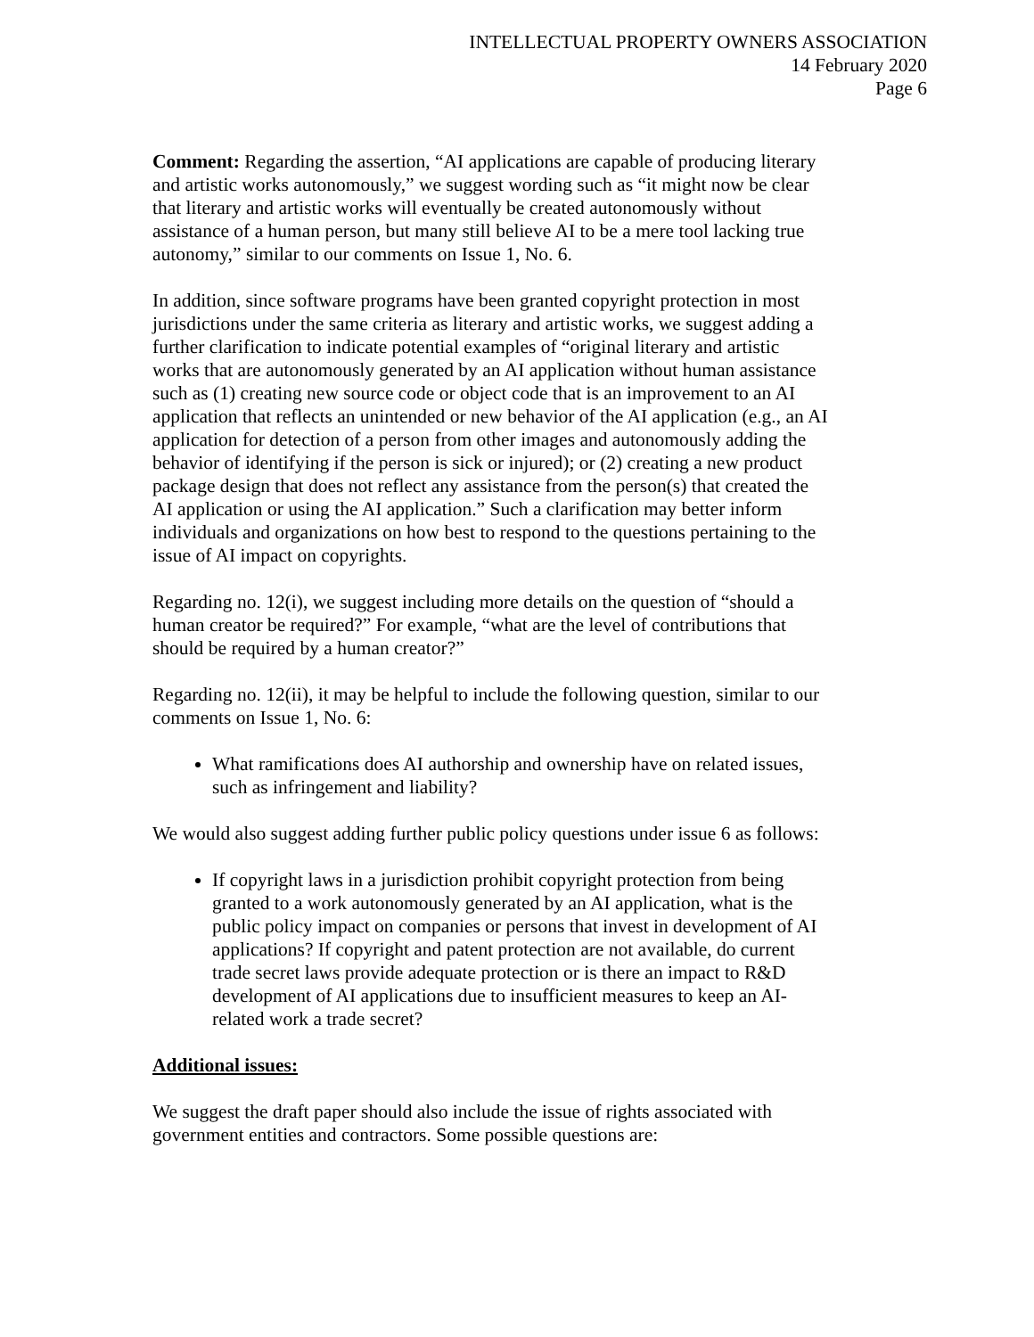INTELLECTUAL PROPERTY OWNERS ASSOCIATION
14 February 2020
Page 6
Comment: Regarding the assertion, “AI applications are capable of producing literary and artistic works autonomously,” we suggest wording such as “it might now be clear that literary and artistic works will eventually be created autonomously without assistance of a human person, but many still believe AI to be a mere tool lacking true autonomy,” similar to our comments on Issue 1, No. 6.
In addition, since software programs have been granted copyright protection in most jurisdictions under the same criteria as literary and artistic works, we suggest adding a further clarification to indicate potential examples of “original literary and artistic works that are autonomously generated by an AI application without human assistance such as (1) creating new source code or object code that is an improvement to an AI application that reflects an unintended or new behavior of the AI application (e.g., an AI application for detection of a person from other images and autonomously adding the behavior of identifying if the person is sick or injured); or (2) creating a new product package design that does not reflect any assistance from the person(s) that created the AI application or using the AI application.” Such a clarification may better inform individuals and organizations on how best to respond to the questions pertaining to the issue of AI impact on copyrights.
Regarding no. 12(i), we suggest including more details on the question of “should a human creator be required?” For example, “what are the level of contributions that should be required by a human creator?”
Regarding no. 12(ii), it may be helpful to include the following question, similar to our comments on Issue 1, No. 6:
What ramifications does AI authorship and ownership have on related issues, such as infringement and liability?
We would also suggest adding further public policy questions under issue 6 as follows:
If copyright laws in a jurisdiction prohibit copyright protection from being granted to a work autonomously generated by an AI application, what is the public policy impact on companies or persons that invest in development of AI applications? If copyright and patent protection are not available, do current trade secret laws provide adequate protection or is there an impact to R&D development of AI applications due to insufficient measures to keep an AI-related work a trade secret?
Additional issues:
We suggest the draft paper should also include the issue of rights associated with government entities and contractors. Some possible questions are: